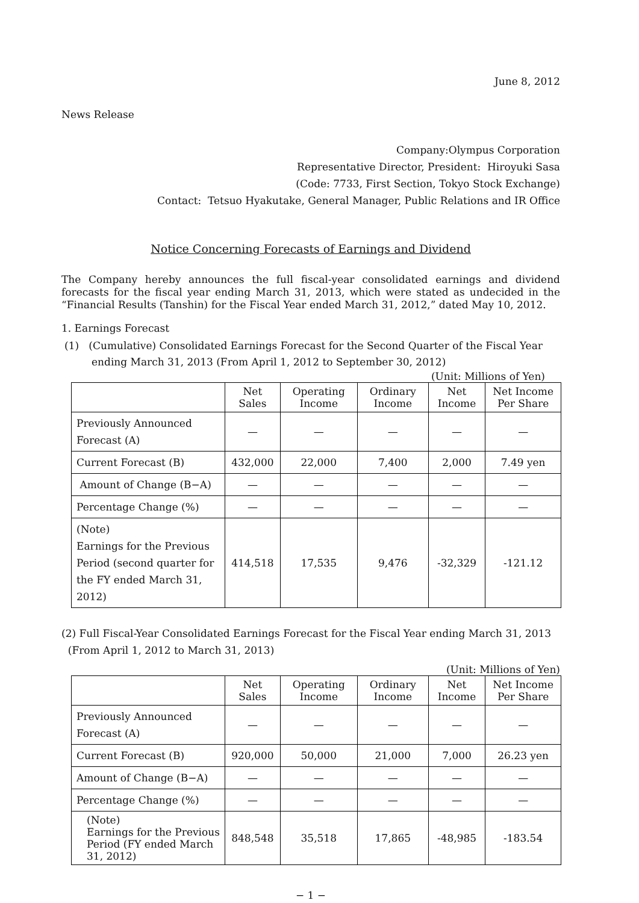June 8, 2012
News Release
Company:Olympus Corporation
Representative Director, President: Hiroyuki Sasa
(Code: 7733, First Section, Tokyo Stock Exchange)
Contact: Tetsuo Hyakutake, General Manager, Public Relations and IR Office
Notice Concerning Forecasts of Earnings and Dividend
The Company hereby announces the full fiscal-year consolidated earnings and dividend forecasts for the fiscal year ending March 31, 2013, which were stated as undecided in the “Financial Results (Tanshin) for the Fiscal Year ended March 31, 2012,” dated May 10, 2012.
1. Earnings Forecast
(1) (Cumulative) Consolidated Earnings Forecast for the Second Quarter of the Fiscal Year ending March 31, 2013 (From April 1, 2012 to September 30, 2012)
(Unit: Millions of Yen)
| | Net Sales | Operating Income | Ordinary Income | Net Income | Net Income Per Share |
| --- | --- | --- | --- | --- | --- |
| Previously Announced Forecast (A) | — | — | — | — | — |
| Current Forecast (B) | 432,000 | 22,000 | 7,400 | 2,000 | 7.49 yen |
| Amount of Change (B−A) | — | — | — | — | — |
| Percentage Change (%) | — | — | — | — | — |
| (Note) Earnings for the Previous Period (second quarter for the FY ended March 31, 2012) | 414,518 | 17,535 | 9,476 | -32,329 | -121.12 |
(2) Full Fiscal-Year Consolidated Earnings Forecast for the Fiscal Year ending March 31, 2013
(From April 1, 2012 to March 31, 2013)
(Unit: Millions of Yen)
| | Net Sales | Operating Income | Ordinary Income | Net Income | Net Income Per Share |
| --- | --- | --- | --- | --- | --- |
| Previously Announced Forecast (A) | — | — | — | — | — |
| Current Forecast (B) | 920,000 | 50,000 | 21,000 | 7,000 | 26.23 yen |
| Amount of Change (B−A) | — | — | — | — | — |
| Percentage Change (%) | — | — | — | — | — |
| (Note) Earnings for the Previous Period (FY ended March 31, 2012) | 848,548 | 35,518 | 17,865 | -48,985 | -183.54 |
− 1 −